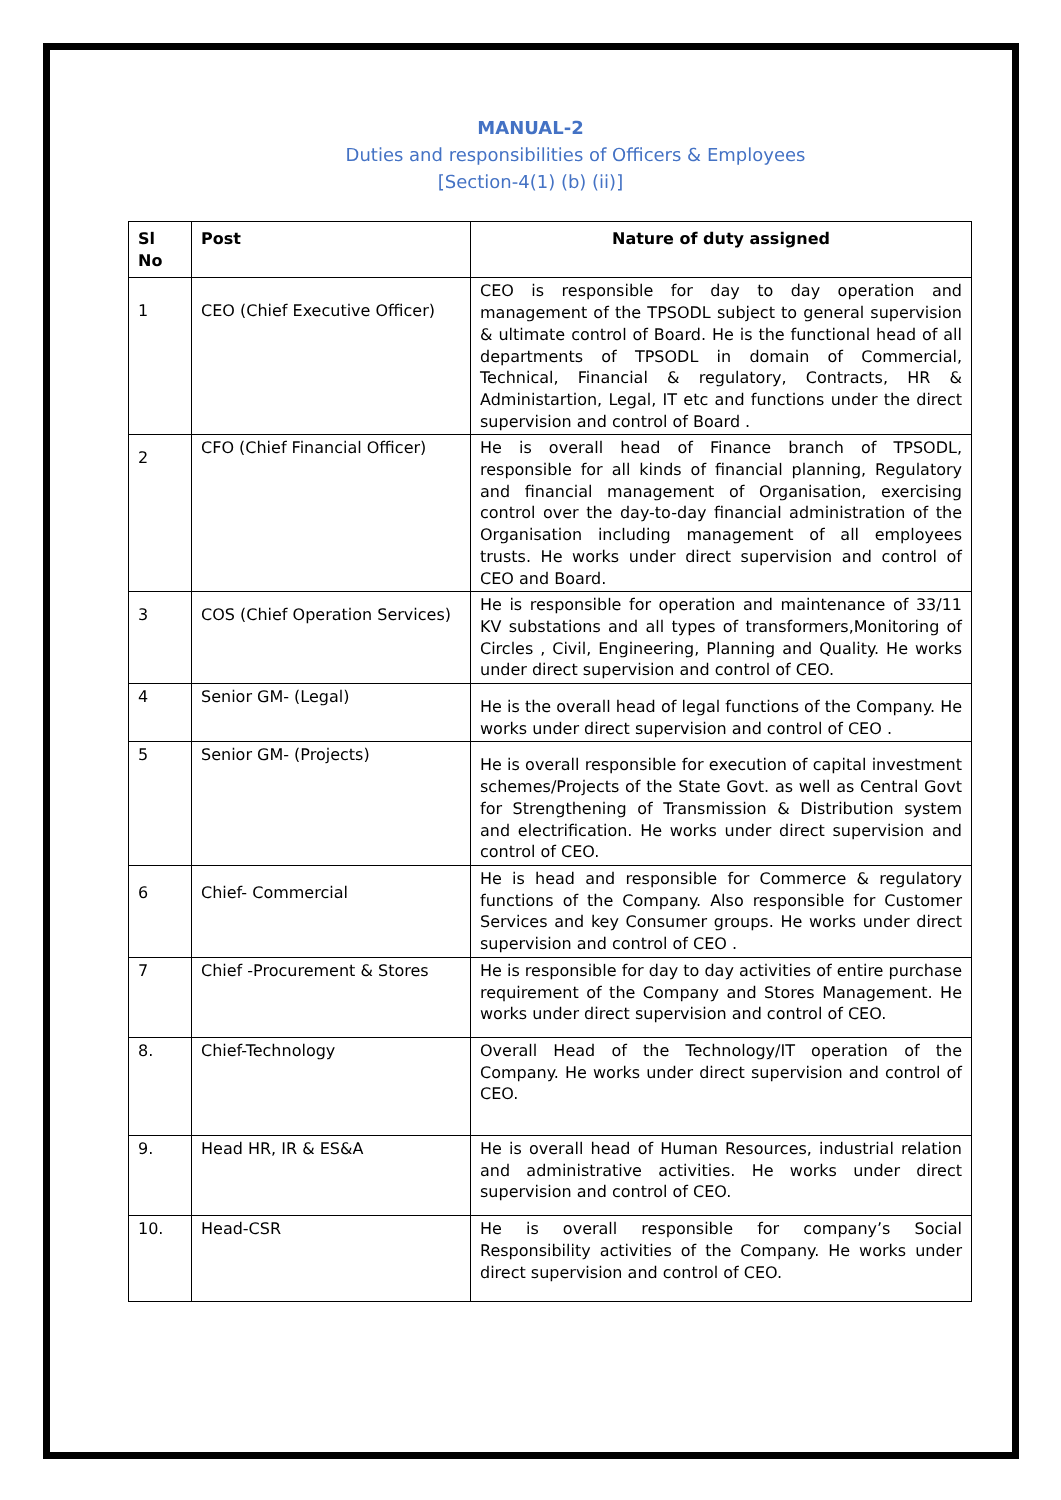MANUAL-2
Duties and responsibilities of Officers & Employees
[Section-4(1) (b) (ii)]
| Sl No | Post | Nature of duty assigned |
| --- | --- | --- |
| 1 | CEO (Chief Executive Officer) | CEO is responsible for day to day operation and management of the TPSODL subject to general supervision & ultimate control of Board. He is the functional head of all departments of TPSODL in domain of Commercial, Technical, Financial & regulatory, Contracts, HR & Administartion, Legal, IT etc and functions under the direct supervision and control of Board . |
| 2 | CFO (Chief Financial Officer) | He is overall head of Finance branch of TPSODL, responsible for all kinds of financial planning, Regulatory and financial management of Organisation, exercising control over the day-to-day financial administration of the Organisation including management of all employees trusts. He works under direct supervision and control of CEO and Board. |
| 3 | COS (Chief Operation Services) | He is responsible for operation and maintenance of 33/11 KV substations and all types of transformers,Monitoring of Circles , Civil, Engineering, Planning and Quality. He works under direct supervision and control of CEO. |
| 4 | Senior GM- (Legal) | He is the overall head of legal functions of the Company. He works under direct supervision and control of CEO . |
| 5 | Senior GM- (Projects) | He is overall responsible for execution of capital investment schemes/Projects of the State Govt. as well as Central Govt for Strengthening of Transmission & Distribution system and electrification. He works under direct supervision and control of CEO. |
| 6 | Chief- Commercial | He is head and responsible for Commerce & regulatory functions of the Company. Also responsible for Customer Services and key Consumer groups. He works under direct supervision and control of CEO . |
| 7 | Chief -Procurement & Stores | He is responsible for day to day activities of entire purchase requirement of the Company and Stores Management. He works under direct supervision and control of CEO. |
| 8. | Chief-Technology | Overall Head of the Technology/IT operation of the Company. He works under direct supervision and control of CEO. |
| 9. | Head HR, IR & ES&A | He is overall head of Human Resources, industrial relation and administrative activities. He works under direct supervision and control of CEO. |
| 10. | Head-CSR | He is overall responsible for company’s Social Responsibility activities of the Company. He works under direct supervision and control of CEO. |